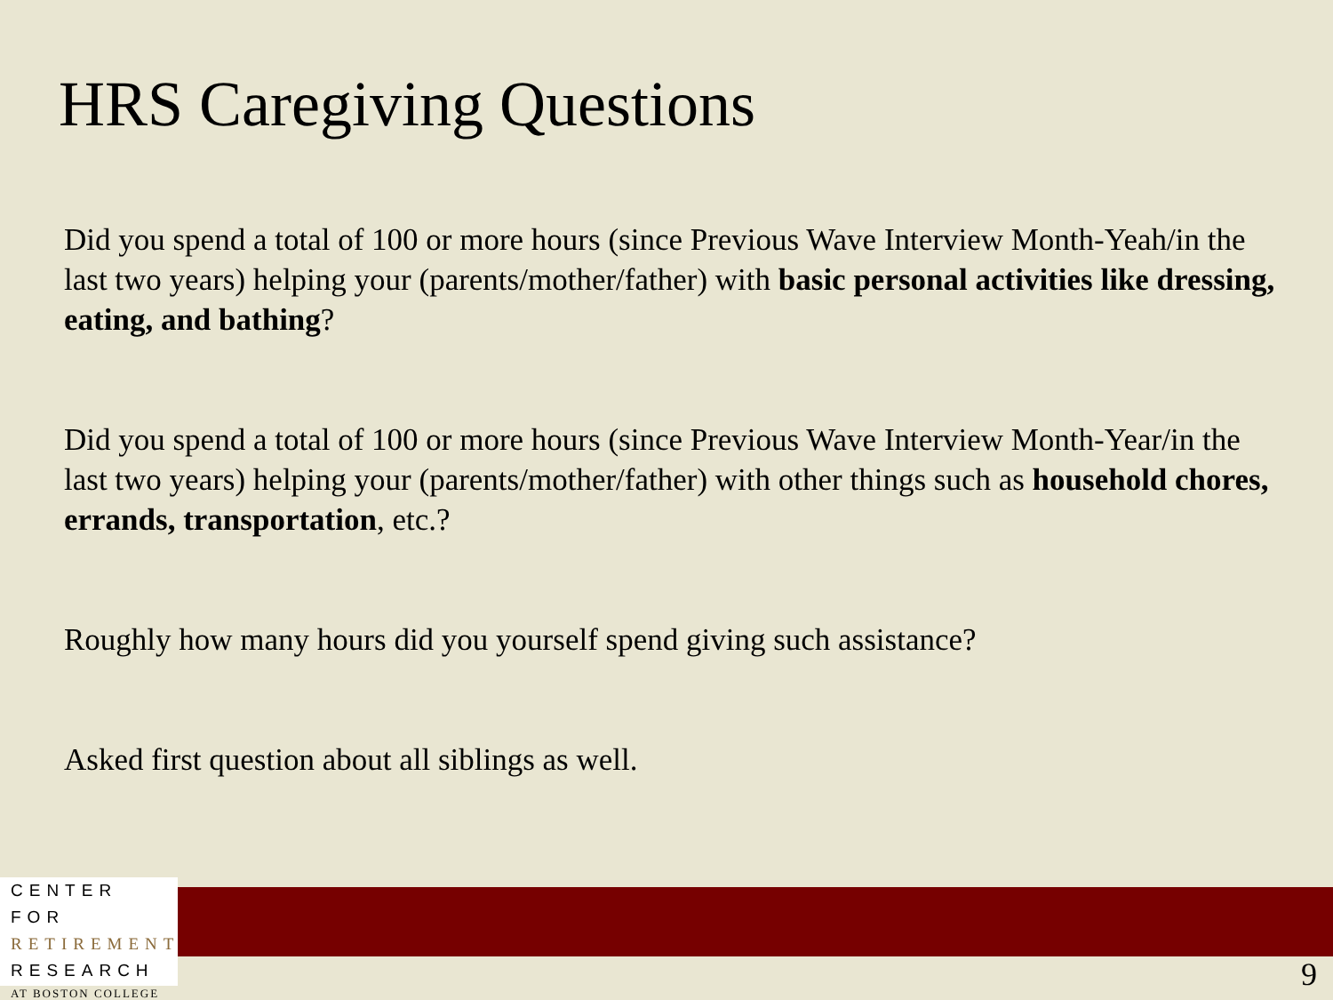HRS Caregiving Questions
Did you spend a total of 100 or more hours (since Previous Wave Interview Month-Yeah/in the last two years) helping your (parents/mother/father) with basic personal activities like dressing, eating, and bathing?
Did you spend a total of 100 or more hours (since Previous Wave Interview Month-Year/in the last two years) helping your (parents/mother/father) with other things such as household chores, errands, transportation, etc.?
Roughly how many hours did you yourself spend giving such assistance?
Asked first question about all siblings as well.
CENTER FOR
RETIREMENT
RESEARCH
AT BOSTON COLLEGE
9